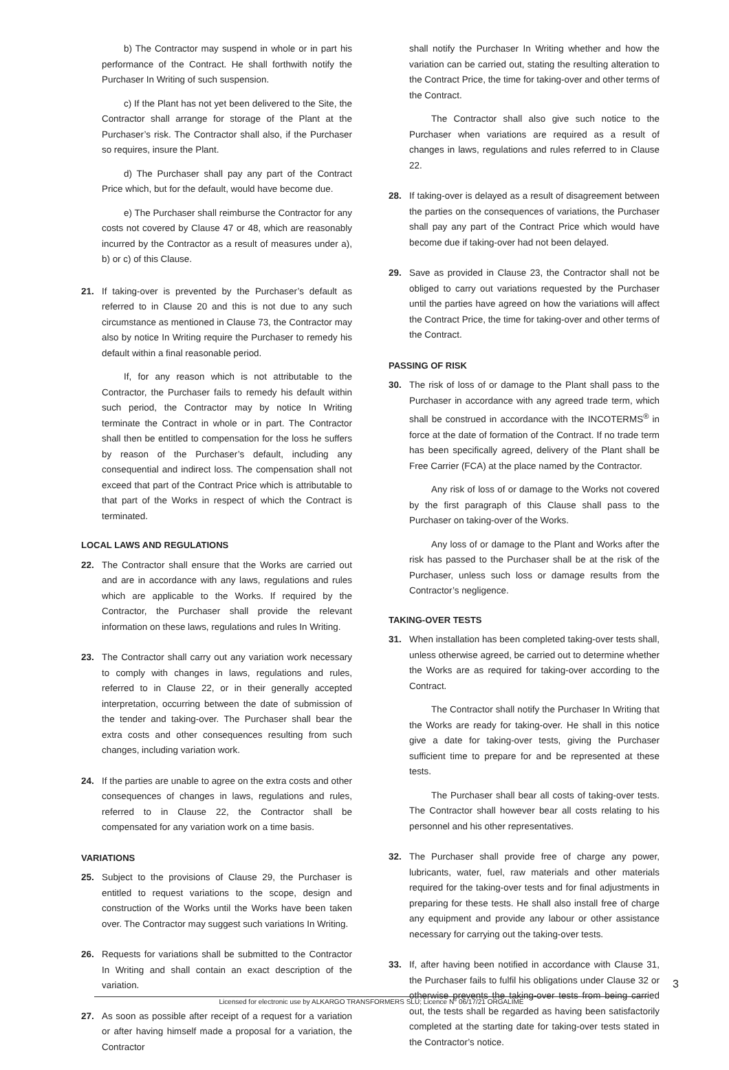b) The Contractor may suspend in whole or in part his performance of the Contract. He shall forthwith notify the Purchaser In Writing of such suspension.
c) If the Plant has not yet been delivered to the Site, the Contractor shall arrange for storage of the Plant at the Purchaser’s risk. The Contractor shall also, if the Purchaser so requires, insure the Plant.
d) The Purchaser shall pay any part of the Contract Price which, but for the default, would have become due.
e) The Purchaser shall reimburse the Contractor for any costs not covered by Clause 47 or 48, which are reasonably incurred by the Contractor as a result of measures under a), b) or c) of this Clause.
21. If taking-over is prevented by the Purchaser’s default as referred to in Clause 20 and this is not due to any such circumstance as mentioned in Clause 73, the Contractor may also by notice In Writing require the Purchaser to remedy his default within a final reasonable period.
If, for any reason which is not attributable to the Contractor, the Purchaser fails to remedy his default within such period, the Contractor may by notice In Writing terminate the Contract in whole or in part. The Contractor shall then be entitled to compensation for the loss he suffers by reason of the Purchaser’s default, including any consequential and indirect loss. The compensation shall not exceed that part of the Contract Price which is attributable to that part of the Works in respect of which the Contract is terminated.
LOCAL LAWS AND REGULATIONS
22. The Contractor shall ensure that the Works are carried out and are in accordance with any laws, regulations and rules which are applicable to the Works. If required by the Contractor, the Purchaser shall provide the relevant information on these laws, regulations and rules In Writing.
23. The Contractor shall carry out any variation work necessary to comply with changes in laws, regulations and rules, referred to in Clause 22, or in their generally accepted interpretation, occurring between the date of submission of the tender and taking-over. The Purchaser shall bear the extra costs and other consequences resulting from such changes, including variation work.
24. If the parties are unable to agree on the extra costs and other consequences of changes in laws, regulations and rules, referred to in Clause 22, the Contractor shall be compensated for any variation work on a time basis.
VARIATIONS
25. Subject to the provisions of Clause 29, the Purchaser is entitled to request variations to the scope, design and construction of the Works until the Works have been taken over. The Contractor may suggest such variations In Writing.
26. Requests for variations shall be submitted to the Contractor In Writing and shall contain an exact description of the variation.
27. As soon as possible after receipt of a request for a variation or after having himself made a proposal for a variation, the Contractor
shall notify the Purchaser In Writing whether and how the variation can be carried out, stating the resulting alteration to the Contract Price, the time for taking-over and other terms of the Contract.
The Contractor shall also give such notice to the Purchaser when variations are required as a result of changes in laws, regulations and rules referred to in Clause 22.
28. If taking-over is delayed as a result of disagreement between the parties on the consequences of variations, the Purchaser shall pay any part of the Contract Price which would have become due if taking-over had not been delayed.
29. Save as provided in Clause 23, the Contractor shall not be obliged to carry out variations requested by the Purchaser until the parties have agreed on how the variations will affect the Contract Price, the time for taking-over and other terms of the Contract.
PASSING OF RISK
30. The risk of loss of or damage to the Plant shall pass to the Purchaser in accordance with any agreed trade term, which shall be construed in accordance with the INCOTERMS<sup>®</sup> in force at the date of formation of the Contract. If no trade term has been specifically agreed, delivery of the Plant shall be Free Carrier (FCA) at the place named by the Contractor.
Any risk of loss of or damage to the Works not covered by the first paragraph of this Clause shall pass to the Purchaser on taking-over of the Works.
Any loss of or damage to the Plant and Works after the risk has passed to the Purchaser shall be at the risk of the Purchaser, unless such loss or damage results from the Contractor’s negligence.
TAKING-OVER TESTS
31. When installation has been completed taking-over tests shall, unless otherwise agreed, be carried out to determine whether the Works are as required for taking-over according to the Contract.
The Contractor shall notify the Purchaser In Writing that the Works are ready for taking-over. He shall in this notice give a date for taking-over tests, giving the Purchaser sufficient time to prepare for and be represented at these tests.
The Purchaser shall bear all costs of taking-over tests. The Contractor shall however bear all costs relating to his personnel and his other representatives.
32. The Purchaser shall provide free of charge any power, lubricants, water, fuel, raw materials and other materials required for the taking-over tests and for final adjustments in preparing for these tests. He shall also install free of charge any equipment and provide any labour or other assistance necessary for carrying out the taking-over tests.
33. If, after having been notified in accordance with Clause 31, the Purchaser fails to fulfil his obligations under Clause 32 or otherwise prevents the taking-over tests from being carried out, the tests shall be regarded as having been satisfactorily completed at the starting date for taking-over tests stated in the Contractor’s notice.
3
Licensed for electronic use by ALKARGO TRANSFORMERS SLU; Licence N° 06/17/21 ORGALIME